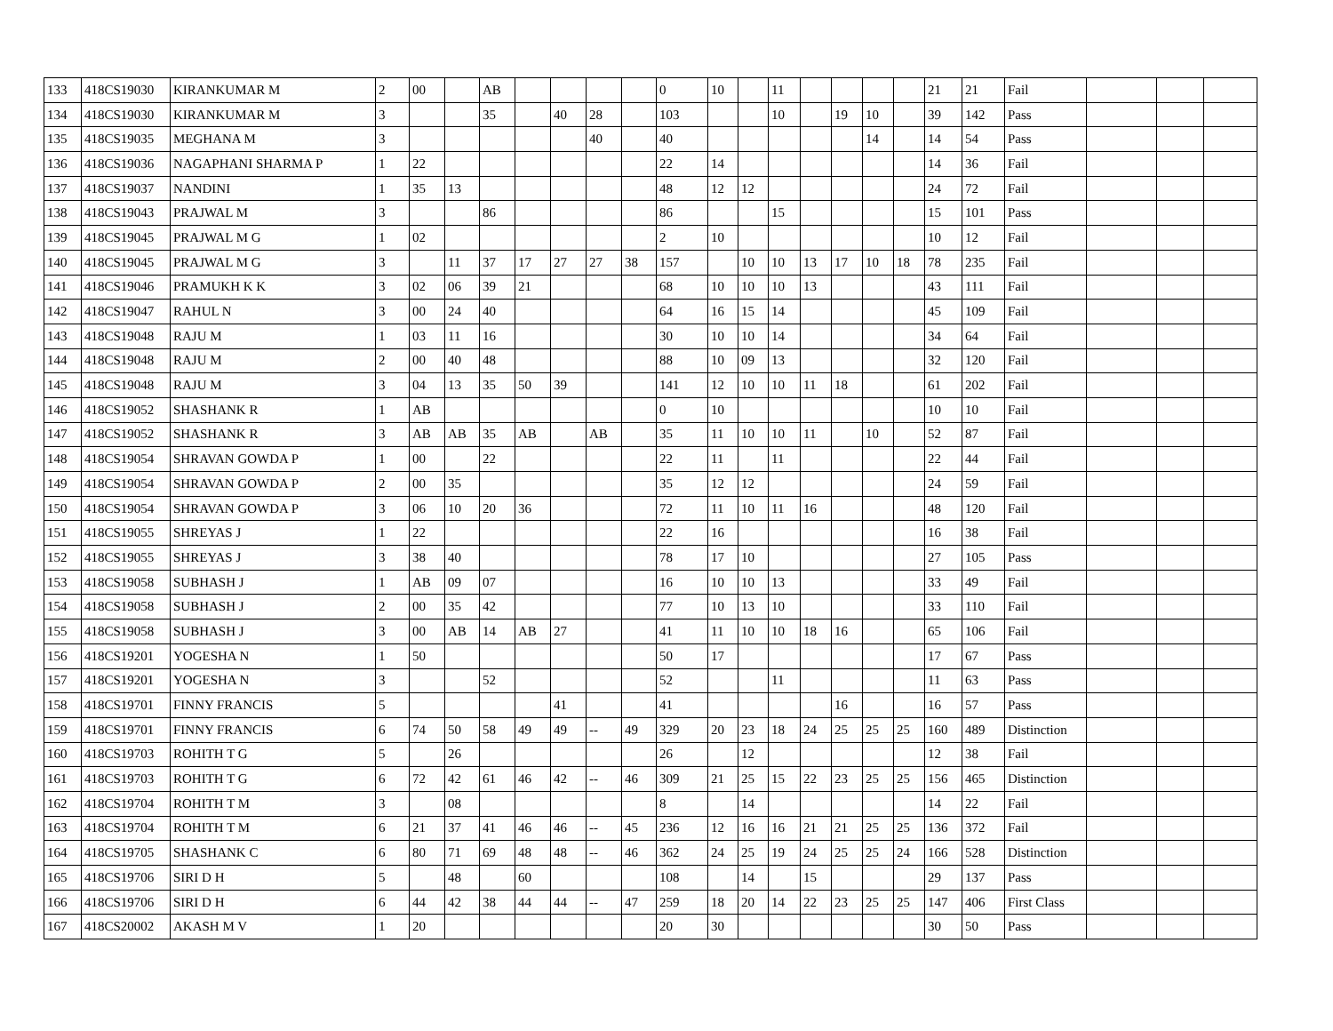| 133 | 418CS19030 | KIRANKUMAR M | 2 | 00 | | AB | | | | | 0 | 10 | | 11 | | | | | 21 | 21 | Fail | | | |
| 134 | 418CS19030 | KIRANKUMAR M | 3 | | | 35 | | 40 | 28 | | 103 | | | 10 | | 19 | 10 | | 39 | 142 | Pass | | | |
| 135 | 418CS19035 | MEGHANA M | 3 | | | | | | 40 | | 40 | | | | | | 14 | | 14 | 54 | Pass | | | |
| 136 | 418CS19036 | NAGAPHANI SHARMA P | 1 | 22 | | | | | | | 22 | 14 | | | | | | | 14 | 36 | Fail | | | |
| 137 | 418CS19037 | NANDINI | 1 | 35 | 13 | | | | | | 48 | 12 | 12 | | | | | | 24 | 72 | Fail | | | |
| 138 | 418CS19043 | PRAJWAL M | 3 | | | 86 | | | | | 86 | | | 15 | | | | | 15 | 101 | Pass | | | |
| 139 | 418CS19045 | PRAJWAL M G | 1 | 02 | | | | | | | 2 | 10 | | | | | | | 10 | 12 | Fail | | | |
| 140 | 418CS19045 | PRAJWAL M G | 3 | | 11 | 37 | 17 | 27 | 27 | 38 | 157 | | 10 | 10 | 13 | 17 | 10 | 18 | 78 | 235 | Fail | | | |
| 141 | 418CS19046 | PRAMUKH K K | 3 | 02 | 06 | 39 | 21 | | | | 68 | 10 | 10 | 10 | 13 | | | | 43 | 111 | Fail | | | |
| 142 | 418CS19047 | RAHUL N | 3 | 00 | 24 | 40 | | | | | 64 | 16 | 15 | 14 | | | | | 45 | 109 | Fail | | | |
| 143 | 418CS19048 | RAJU M | 1 | 03 | 11 | 16 | | | | | 30 | 10 | 10 | 14 | | | | | 34 | 64 | Fail | | | |
| 144 | 418CS19048 | RAJU M | 2 | 00 | 40 | 48 | | | | | 88 | 10 | 09 | 13 | | | | | 32 | 120 | Fail | | | |
| 145 | 418CS19048 | RAJU M | 3 | 04 | 13 | 35 | 50 | 39 | | | 141 | 12 | 10 | 10 | 11 | 18 | | | 61 | 202 | Fail | | | |
| 146 | 418CS19052 | SHASHANK R | 1 | AB | | | | | | | 0 | 10 | | | | | | | 10 | 10 | Fail | | | |
| 147 | 418CS19052 | SHASHANK R | 3 | AB | AB | 35 | AB | | AB | | 35 | 11 | 10 | 10 | 11 | | 10 | | 52 | 87 | Fail | | | |
| 148 | 418CS19054 | SHRAVAN GOWDA P | 1 | 00 | | 22 | | | | | 22 | 11 | | 11 | | | | | 22 | 44 | Fail | | | |
| 149 | 418CS19054 | SHRAVAN GOWDA P | 2 | 00 | 35 | | | | | | 35 | 12 | 12 | | | | | | 24 | 59 | Fail | | | |
| 150 | 418CS19054 | SHRAVAN GOWDA P | 3 | 06 | 10 | 20 | 36 | | | | 72 | 11 | 10 | 11 | 16 | | | | 48 | 120 | Fail | | | |
| 151 | 418CS19055 | SHREYAS J | 1 | 22 | | | | | | | 22 | 16 | | | | | | | 16 | 38 | Fail | | | |
| 152 | 418CS19055 | SHREYAS J | 3 | 38 | 40 | | | | | | 78 | 17 | 10 | | | | | | 27 | 105 | Pass | | | |
| 153 | 418CS19058 | SUBHASH J | 1 | AB | 09 | 07 | | | | | 16 | 10 | 10 | 13 | | | | | 33 | 49 | Fail | | | |
| 154 | 418CS19058 | SUBHASH J | 2 | 00 | 35 | 42 | | | | | 77 | 10 | 13 | 10 | | | | | 33 | 110 | Fail | | | |
| 155 | 418CS19058 | SUBHASH J | 3 | 00 | AB | 14 | AB | 27 | | | 41 | 11 | 10 | 10 | 18 | 16 | | | 65 | 106 | Fail | | | |
| 156 | 418CS19201 | YOGESHA N | 1 | 50 | | | | | | | 50 | 17 | | | | | | | 17 | 67 | Pass | | | |
| 157 | 418CS19201 | YOGESHA N | 3 | | | 52 | | | | | 52 | | | 11 | | | | | 11 | 63 | Pass | | | |
| 158 | 418CS19701 | FINNY FRANCIS | 5 | | | | | 41 | | | 41 | | | | | 16 | | | 16 | 57 | Pass | | | |
| 159 | 418CS19701 | FINNY FRANCIS | 6 | 74 | 50 | 58 | 49 | 49 | -- | 49 | 329 | 20 | 23 | 18 | 24 | 25 | 25 | 25 | 160 | 489 | Distinction | | | |
| 160 | 418CS19703 | ROHITH T G | 5 | | 26 | | | | | | 26 | | 12 | | | | | | 12 | 38 | Fail | | | |
| 161 | 418CS19703 | ROHITH T G | 6 | 72 | 42 | 61 | 46 | 42 | -- | 46 | 309 | 21 | 25 | 15 | 22 | 23 | 25 | 25 | 156 | 465 | Distinction | | | |
| 162 | 418CS19704 | ROHITH T M | 3 | | 08 | | | | | | 8 | | 14 | | | | | | 14 | 22 | Fail | | | |
| 163 | 418CS19704 | ROHITH T M | 6 | 21 | 37 | 41 | 46 | 46 | -- | 45 | 236 | 12 | 16 | 16 | 21 | 21 | 25 | 25 | 136 | 372 | Fail | | | |
| 164 | 418CS19705 | SHASHANK C | 6 | 80 | 71 | 69 | 48 | 48 | -- | 46 | 362 | 24 | 25 | 19 | 24 | 25 | 25 | 24 | 166 | 528 | Distinction | | | |
| 165 | 418CS19706 | SIRI D H | 5 | | 48 | | 60 | | | | 108 | | 14 | | 15 | | | | 29 | 137 | Pass | | | |
| 166 | 418CS19706 | SIRI D H | 6 | 44 | 42 | 38 | 44 | 44 | -- | 47 | 259 | 18 | 20 | 14 | 22 | 23 | 25 | 25 | 147 | 406 | First Class | | | |
| 167 | 418CS20002 | AKASH M V | 1 | 20 | | | | | | | 20 | 30 | | | | | | | 30 | 50 | Pass | | | |